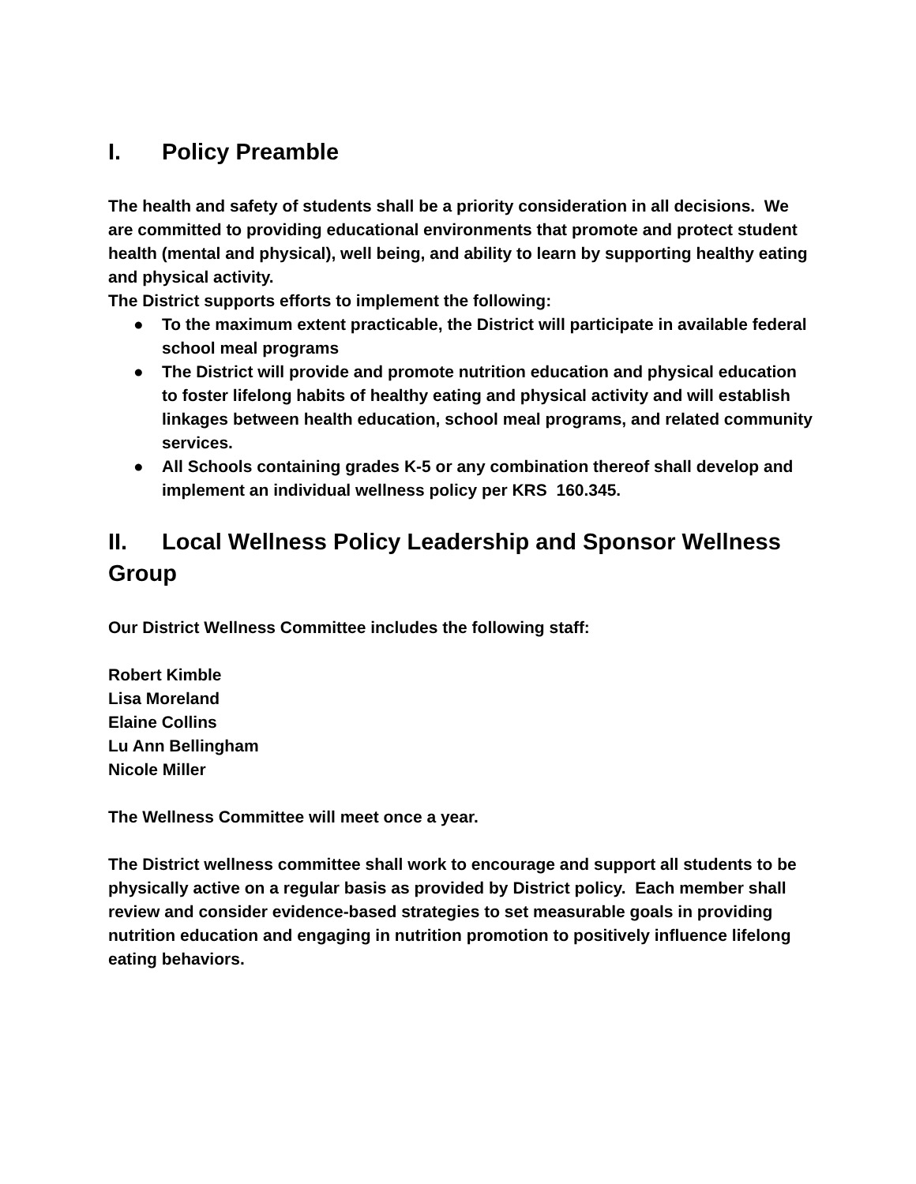I. Policy Preamble
The health and safety of students shall be a priority consideration in all decisions. We are committed to providing educational environments that promote and protect student health (mental and physical), well being, and ability to learn by supporting healthy eating and physical activity.
The District supports efforts to implement the following:
● To the maximum extent practicable, the District will participate in available federal school meal programs
● The District will provide and promote nutrition education and physical education to foster lifelong habits of healthy eating and physical activity and will establish linkages between health education, school meal programs, and related community services.
● All Schools containing grades K-5 or any combination thereof shall develop and implement an individual wellness policy per KRS 160.345.
II. Local Wellness Policy Leadership and Sponsor Wellness Group
Our District Wellness Committee includes the following staff:
Robert Kimble
Lisa Moreland
Elaine Collins
Lu Ann Bellingham
Nicole Miller
The Wellness Committee will meet once a year.
The District wellness committee shall work to encourage and support all students to be physically active on a regular basis as provided by District policy. Each member shall review and consider evidence-based strategies to set measurable goals in providing nutrition education and engaging in nutrition promotion to positively influence lifelong eating behaviors.